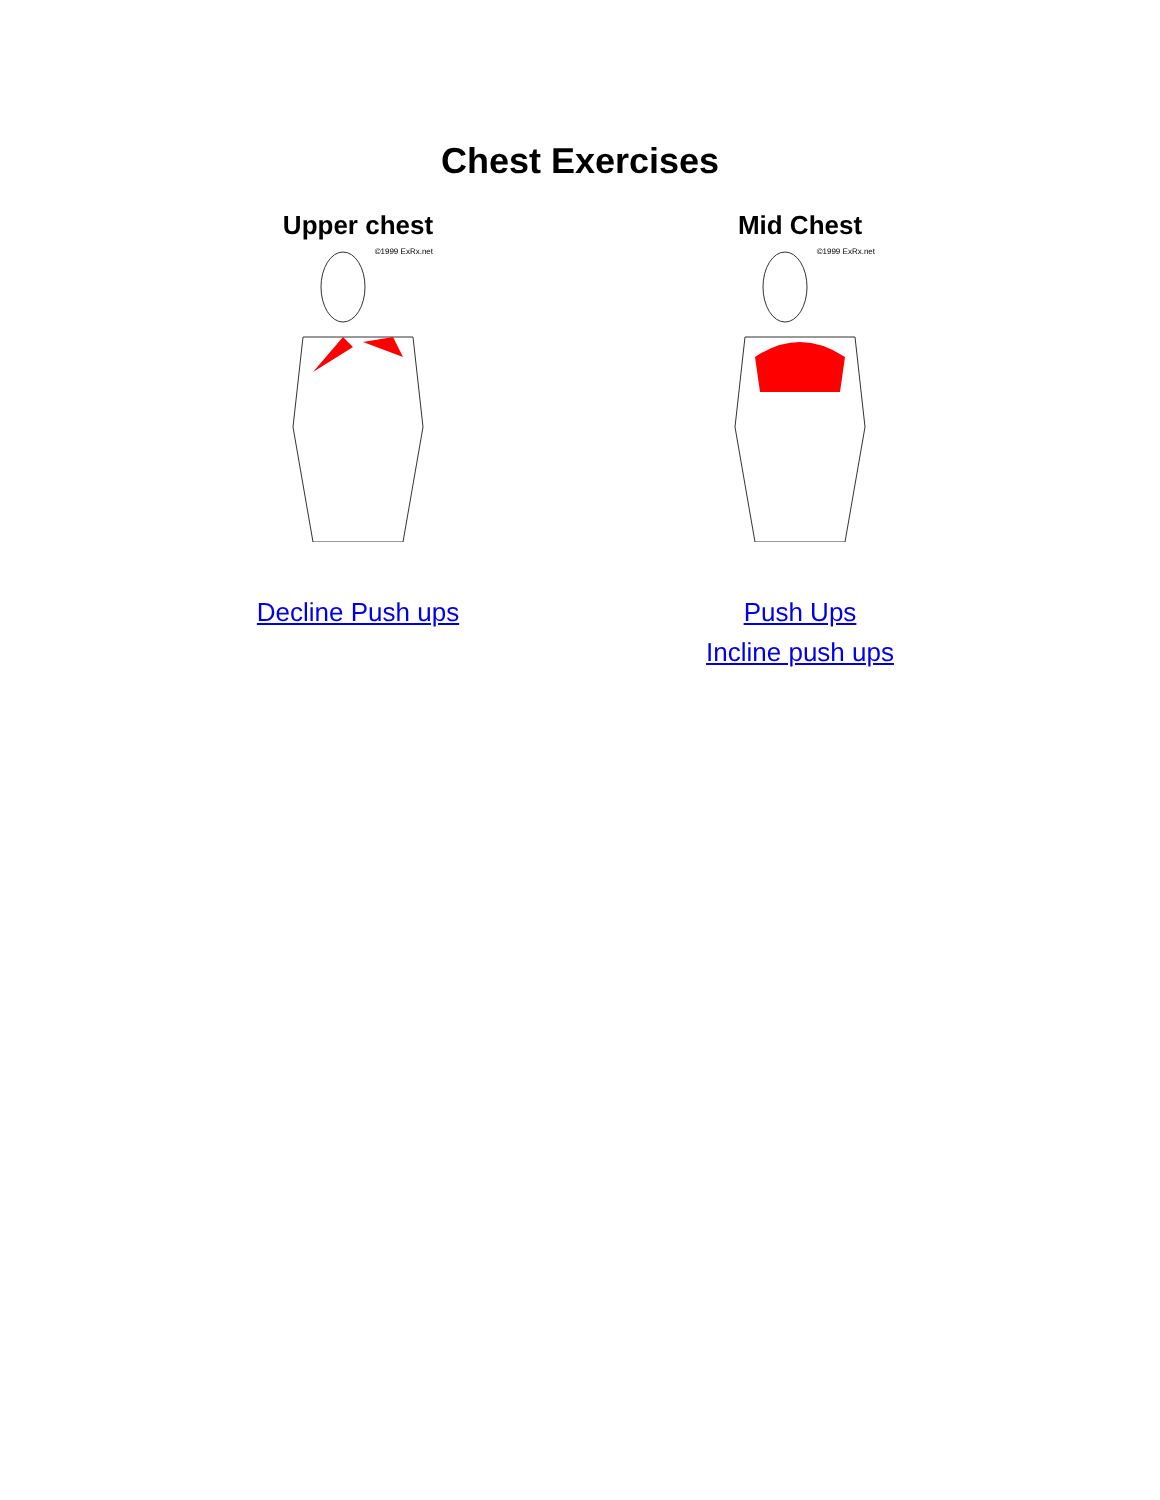Chest Exercises
Upper chest
©1999 ExRx.net
Decline Push ups
Mid Chest
©1999 ExRx.net
Push Ups
Incline push ups